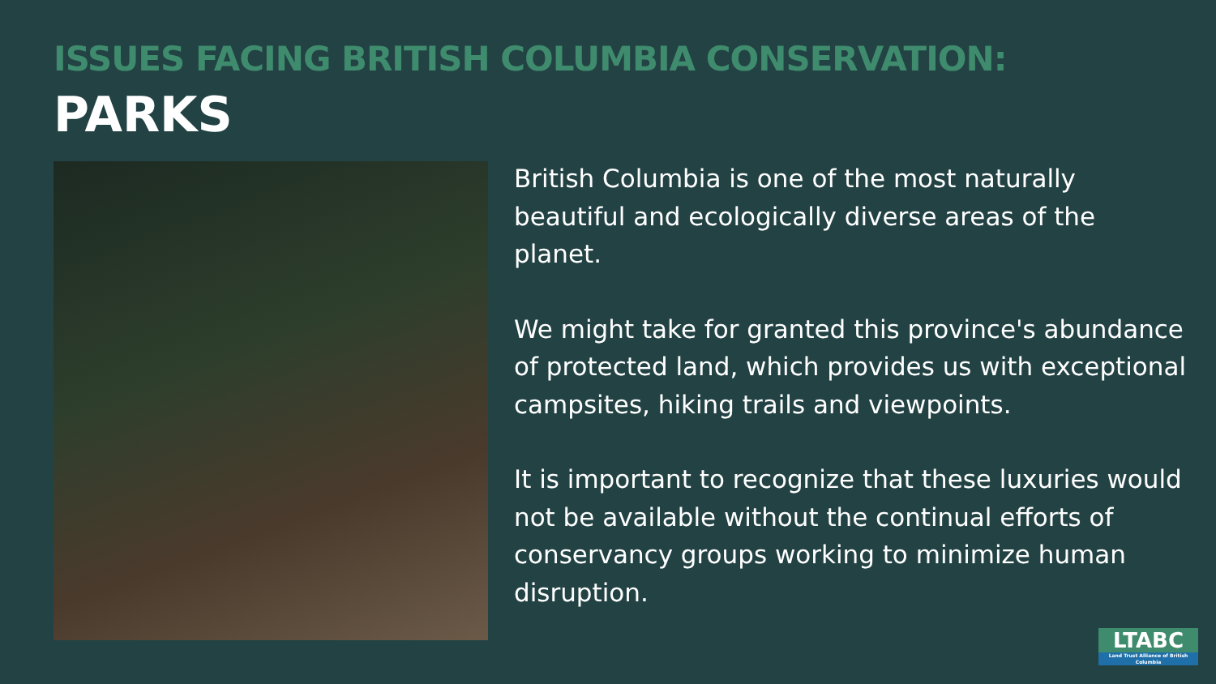ISSUES FACING BRITISH COLUMBIA CONSERVATION:
PARKS
British Columbia is one of the most naturally beautiful and ecologically diverse areas of the planet.
We might take for granted this province's abundance of protected land, which provides us with exceptional campsites, hiking trails and viewpoints.
It is important to recognize that these luxuries would not be available without the continual efforts of conservancy groups working to minimize human disruption.
LTABC
Land Trust Alliance of British Columbia